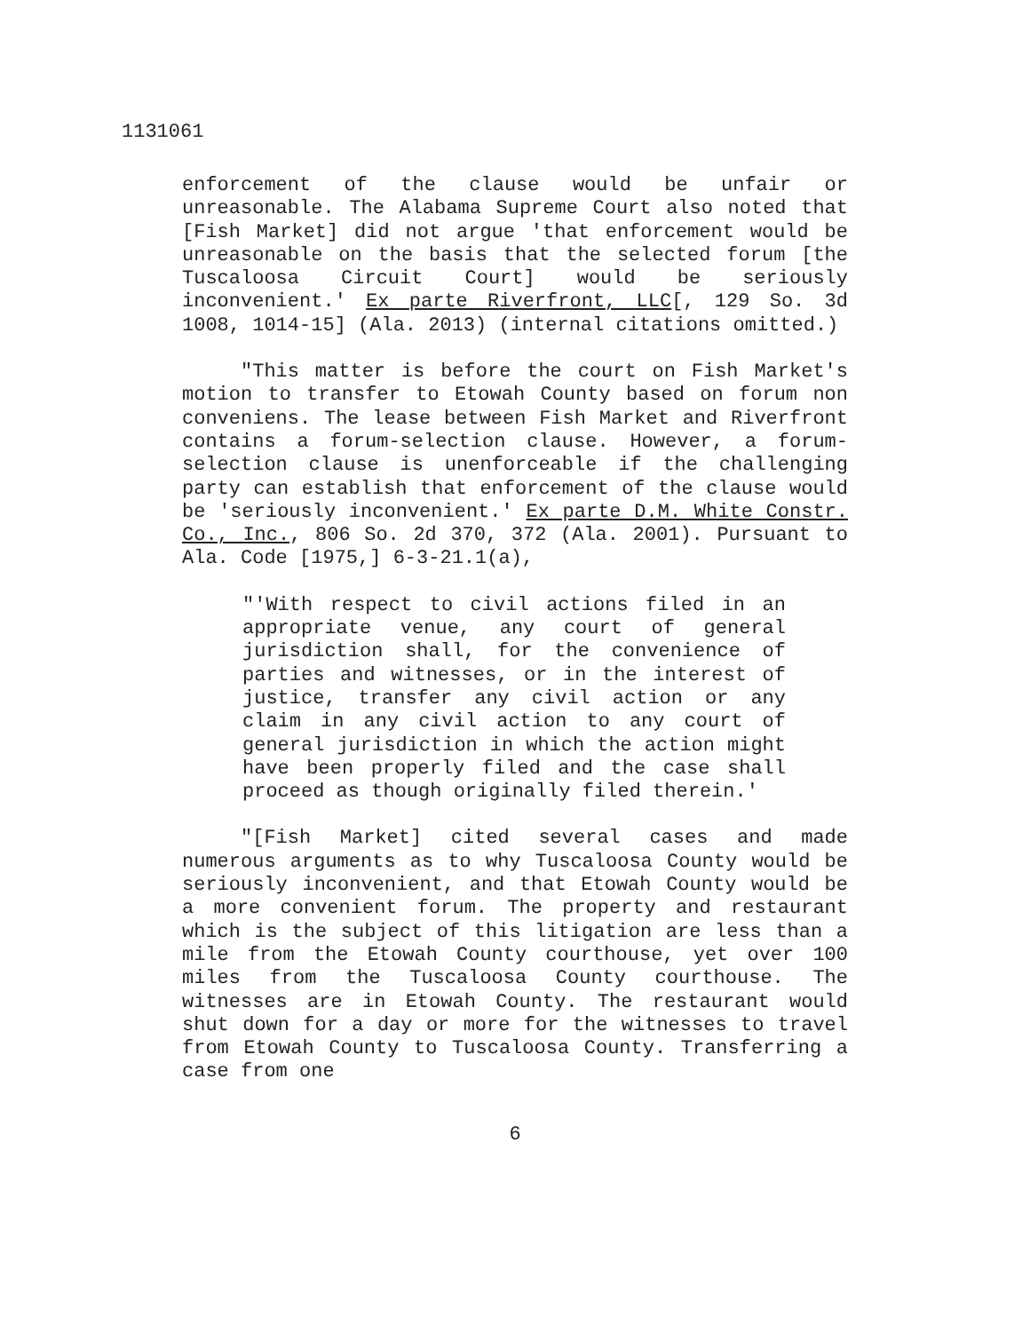1131061
enforcement of the clause would be unfair or unreasonable. The Alabama Supreme Court also noted that [Fish Market] did not argue 'that enforcement would be unreasonable on the basis that the selected forum [the Tuscaloosa Circuit Court] would be seriously inconvenient.' Ex parte Riverfront, LLC[, 129 So. 3d 1008, 1014-15] (Ala. 2013) (internal citations omitted.)
"This matter is before the court on Fish Market's motion to transfer to Etowah County based on forum non conveniens. The lease between Fish Market and Riverfront contains a forum-selection clause. However, a forum-selection clause is unenforceable if the challenging party can establish that enforcement of the clause would be 'seriously inconvenient.' Ex parte D.M. White Constr. Co., Inc., 806 So. 2d 370, 372 (Ala. 2001). Pursuant to Ala. Code [1975,] 6-3-21.1(a),
"'With respect to civil actions filed in an appropriate venue, any court of general jurisdiction shall, for the convenience of parties and witnesses, or in the interest of justice, transfer any civil action or any claim in any civil action to any court of general jurisdiction in which the action might have been properly filed and the case shall proceed as though originally filed therein.'
"[Fish Market] cited several cases and made numerous arguments as to why Tuscaloosa County would be seriously inconvenient, and that Etowah County would be a more convenient forum. The property and restaurant which is the subject of this litigation are less than a mile from the Etowah County courthouse, yet over 100 miles from the Tuscaloosa County courthouse. The witnesses are in Etowah County. The restaurant would shut down for a day or more for the witnesses to travel from Etowah County to Tuscaloosa County. Transferring a case from one
6